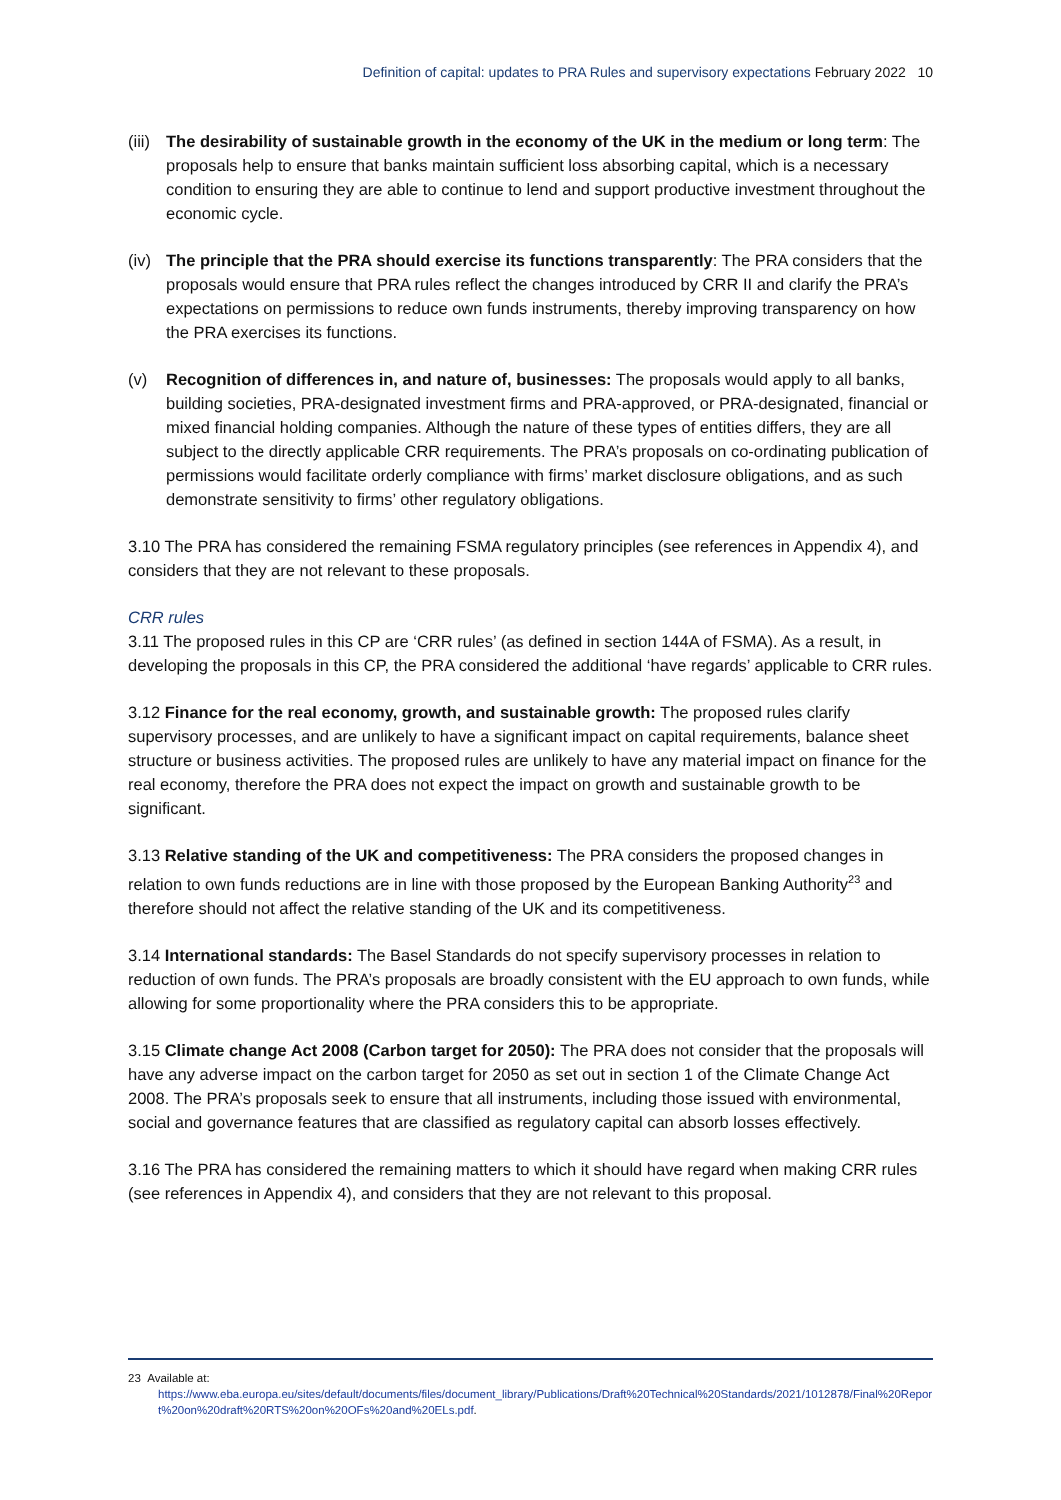Definition of capital: updates to PRA Rules and supervisory expectations February 2022 10
(iii)
The desirability of sustainable growth in the economy of the UK in the medium or long term: The proposals help to ensure that banks maintain sufficient loss absorbing capital, which is a necessary condition to ensuring they are able to continue to lend and support productive investment throughout the economic cycle.
(iv)
The principle that the PRA should exercise its functions transparently: The PRA considers that the proposals would ensure that PRA rules reflect the changes introduced by CRR II and clarify the PRA’s expectations on permissions to reduce own funds instruments, thereby improving transparency on how the PRA exercises its functions.
(v) Recognition of differences in, and nature of, businesses: The proposals would apply to all banks, building societies, PRA-designated investment firms and PRA-approved, or PRA-designated, financial or mixed financial holding companies. Although the nature of these types of entities differs, they are all subject to the directly applicable CRR requirements. The PRA’s proposals on co-ordinating publication of permissions would facilitate orderly compliance with firms’ market disclosure obligations, and as such demonstrate sensitivity to firms’ other regulatory obligations.
3.10 The PRA has considered the remaining FSMA regulatory principles (see references in Appendix 4), and considers that they are not relevant to these proposals.
CRR rules
3.11 The proposed rules in this CP are ‘CRR rules’ (as defined in section 144A of FSMA). As a result, in developing the proposals in this CP, the PRA considered the additional ‘have regards’ applicable to CRR rules.
3.12 Finance for the real economy, growth, and sustainable growth: The proposed rules clarify supervisory processes, and are unlikely to have a significant impact on capital requirements, balance sheet structure or business activities. The proposed rules are unlikely to have any material impact on finance for the real economy, therefore the PRA does not expect the impact on growth and sustainable growth to be significant.
3.13 Relative standing of the UK and competitiveness: The PRA considers the proposed changes in relation to own funds reductions are in line with those proposed by the European Banking Authority<sup>23</sup> and therefore should not affect the relative standing of the UK and its competitiveness.
3.14 International standards: The Basel Standards do not specify supervisory processes in relation to reduction of own funds. The PRA’s proposals are broadly consistent with the EU approach to own funds, while allowing for some proportionality where the PRA considers this to be appropriate.
3.15 Climate change Act 2008 (Carbon target for 2050): The PRA does not consider that the proposals will have any adverse impact on the carbon target for 2050 as set out in section 1 of the Climate Change Act 2008. The PRA’s proposals seek to ensure that all instruments, including those issued with environmental, social and governance features that are classified as regulatory capital can absorb losses effectively.
3.16 The PRA has considered the remaining matters to which it should have regard when making CRR rules (see references in Appendix 4), and considers that they are not relevant to this proposal.
23 Available at:
https://www.eba.europa.eu/sites/default/documents/files/document_library/Publications/Draft%20Technical%20Standards/2021/1012878/Final%20Report%20on%20draft%20RTS%20on%20OFs%20and%20ELs.pdf.